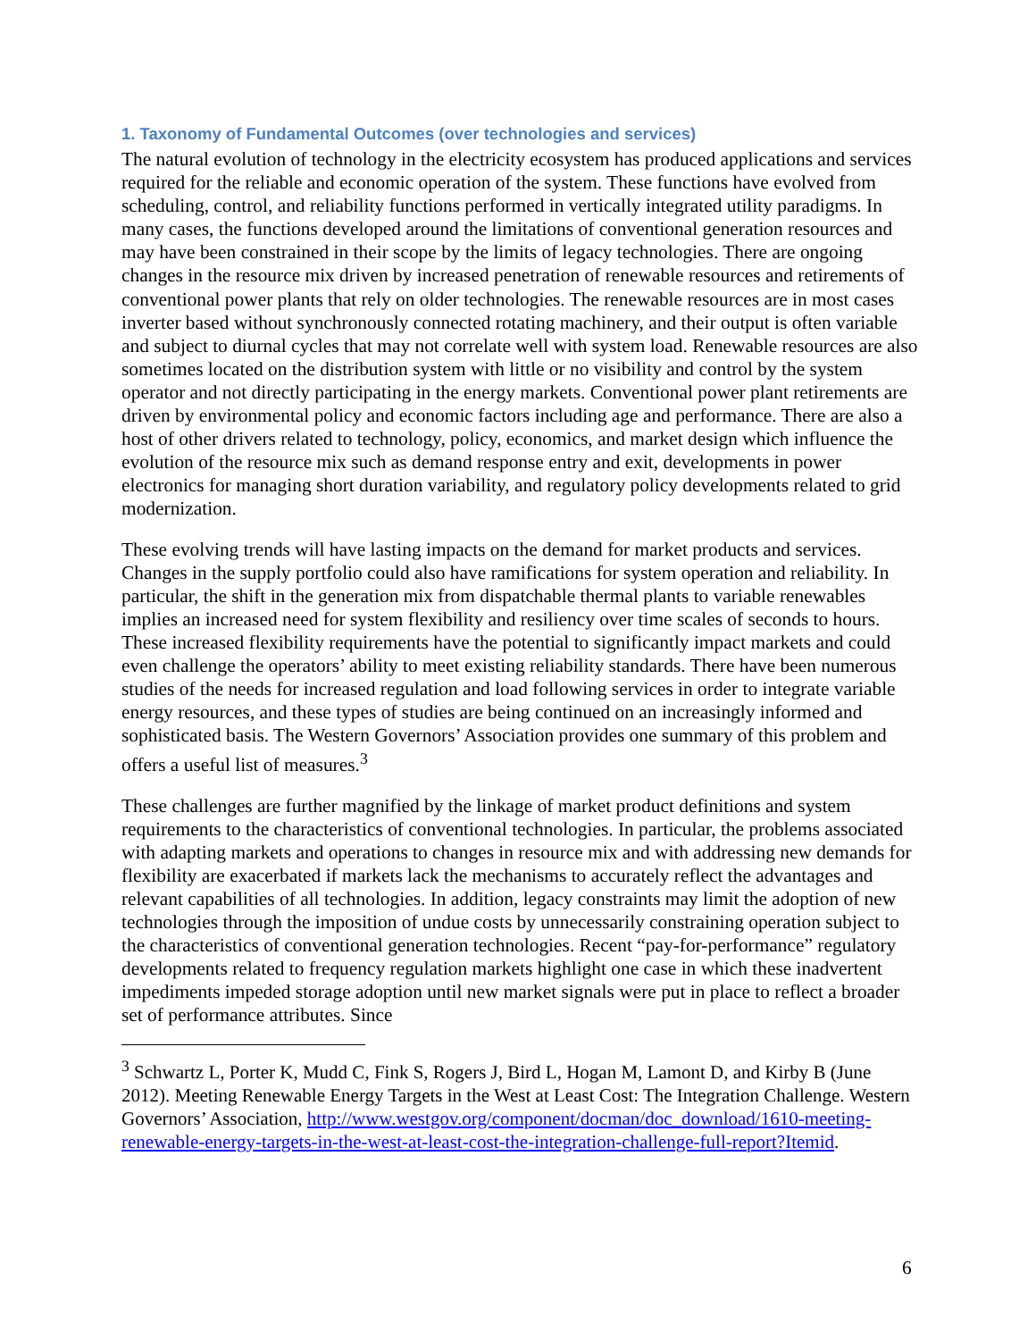1. Taxonomy of Fundamental Outcomes (over technologies and services)
The natural evolution of technology in the electricity ecosystem has produced applications and services required for the reliable and economic operation of the system. These functions have evolved from scheduling, control, and reliability functions performed in vertically integrated utility paradigms. In many cases, the functions developed around the limitations of conventional generation resources and may have been constrained in their scope by the limits of legacy technologies. There are ongoing changes in the resource mix driven by increased penetration of renewable resources and retirements of conventional power plants that rely on older technologies. The renewable resources are in most cases inverter based without synchronously connected rotating machinery, and their output is often variable and subject to diurnal cycles that may not correlate well with system load. Renewable resources are also sometimes located on the distribution system with little or no visibility and control by the system operator and not directly participating in the energy markets. Conventional power plant retirements are driven by environmental policy and economic factors including age and performance. There are also a host of other drivers related to technology, policy, economics, and market design which influence the evolution of the resource mix such as demand response entry and exit, developments in power electronics for managing short duration variability, and regulatory policy developments related to grid modernization.
These evolving trends will have lasting impacts on the demand for market products and services. Changes in the supply portfolio could also have ramifications for system operation and reliability. In particular, the shift in the generation mix from dispatchable thermal plants to variable renewables implies an increased need for system flexibility and resiliency over time scales of seconds to hours. These increased flexibility requirements have the potential to significantly impact markets and could even challenge the operators’ ability to meet existing reliability standards. There have been numerous studies of the needs for increased regulation and load following services in order to integrate variable energy resources, and these types of studies are being continued on an increasingly informed and sophisticated basis. The Western Governors’ Association provides one summary of this problem and offers a useful list of measures.<sup>3</sup>
These challenges are further magnified by the linkage of market product definitions and system requirements to the characteristics of conventional technologies. In particular, the problems associated with adapting markets and operations to changes in resource mix and with addressing new demands for flexibility are exacerbated if markets lack the mechanisms to accurately reflect the advantages and relevant capabilities of all technologies. In addition, legacy constraints may limit the adoption of new technologies through the imposition of undue costs by unnecessarily constraining operation subject to the characteristics of conventional generation technologies. Recent “pay-for-performance” regulatory developments related to frequency regulation markets highlight one case in which these inadvertent impediments impeded storage adoption until new market signals were put in place to reflect a broader set of performance attributes. Since
<sup>3</sup> Schwartz L, Porter K, Mudd C, Fink S, Rogers J, Bird L, Hogan M, Lamont D, and Kirby B (June 2012). Meeting Renewable Energy Targets in the West at Least Cost: The Integration Challenge. Western Governors’ Association, http://www.westgov.org/component/docman/doc_download/1610-meeting-renewable-energy-targets-in-the-west-at-least-cost-the-integration-challenge-full-report?Itemid.
6